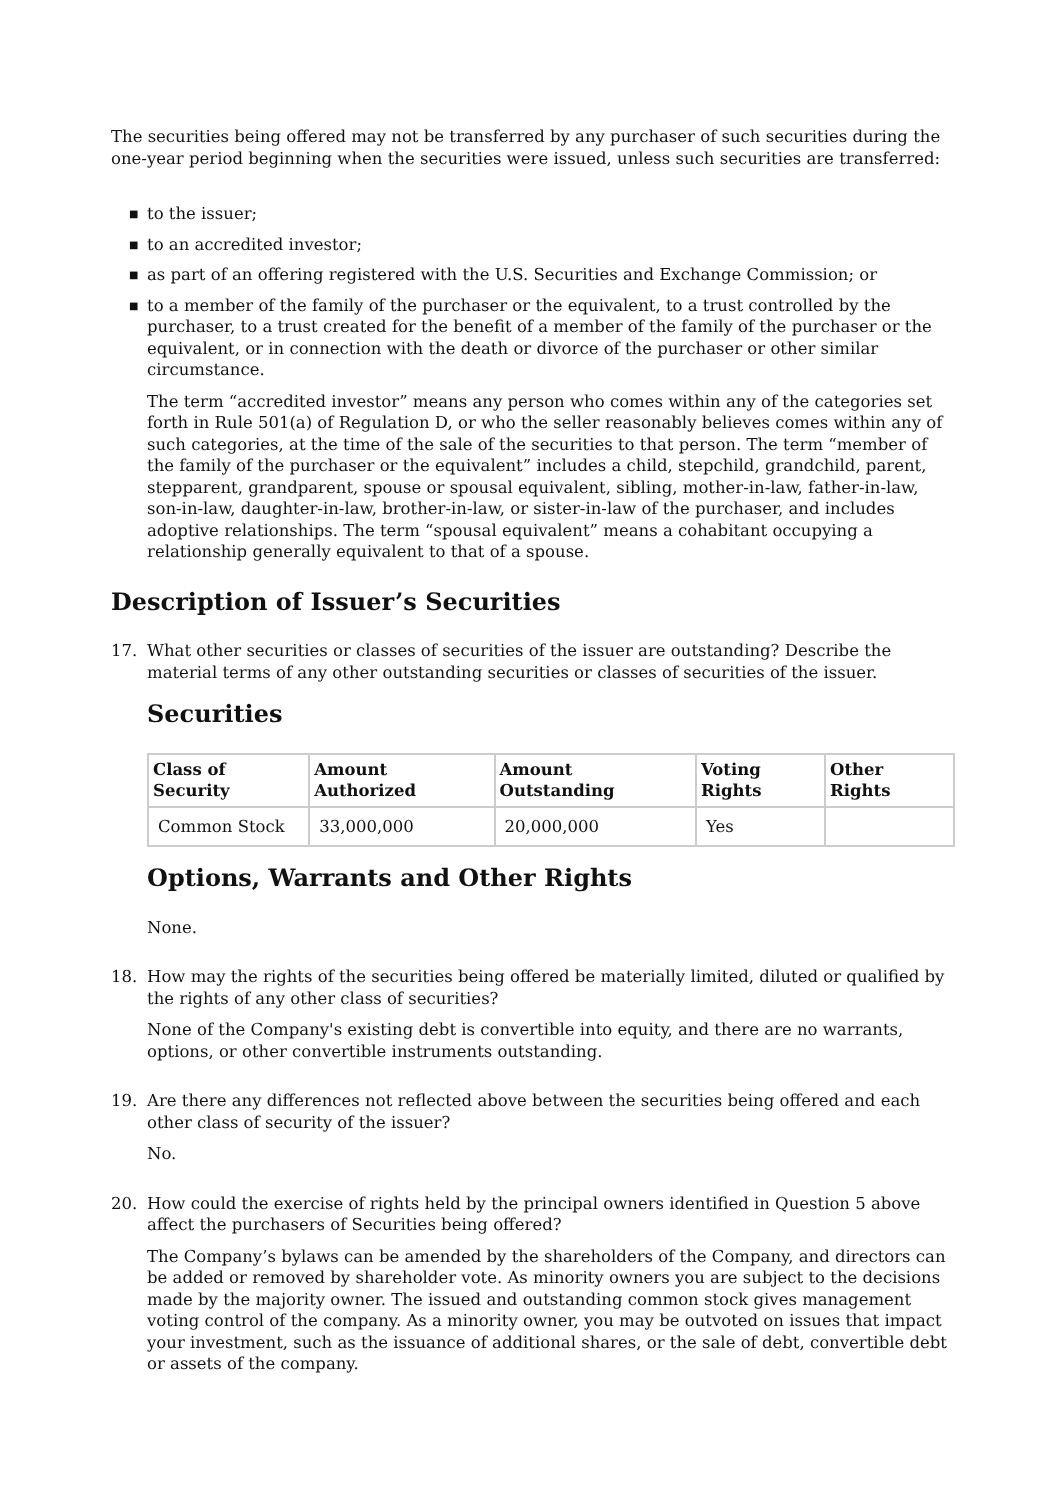The securities being offered may not be transferred by any purchaser of such securities during the one-year period beginning when the securities were issued, unless such securities are transferred:
■ to the issuer;
■ to an accredited investor;
■ as part of an offering registered with the U.S. Securities and Exchange Commission; or
■ to a member of the family of the purchaser or the equivalent, to a trust controlled by the purchaser, to a trust created for the benefit of a member of the family of the purchaser or the equivalent, or in connection with the death or divorce of the purchaser or other similar circumstance.
The term “accredited investor” means any person who comes within any of the categories set forth in Rule 501(a) of Regulation D, or who the seller reasonably believes comes within any of such categories, at the time of the sale of the securities to that person. The term “member of the family of the purchaser or the equivalent” includes a child, stepchild, grandchild, parent, stepparent, grandparent, spouse or spousal equivalent, sibling, mother-in-law, father-in-law, son-in-law, daughter-in-law, brother-in-law, or sister-in-law of the purchaser, and includes adoptive relationships. The term “spousal equivalent” means a cohabitant occupying a relationship generally equivalent to that of a spouse.
Description of Issuer’s Securities
17. What other securities or classes of securities of the issuer are outstanding? Describe the material terms of any other outstanding securities or classes of securities of the issuer.
Securities
| Class of Security | Amount Authorized | Amount Outstanding | Voting Rights | Other Rights |
| --- | --- | --- | --- | --- |
| Common Stock | 33,000,000 | 20,000,000 | Yes | |
Options, Warrants and Other Rights
None.
18. How may the rights of the securities being offered be materially limited, diluted or qualified by the rights of any other class of securities?
None of the Company's existing debt is convertible into equity, and there are no warrants, options, or other convertible instruments outstanding.
19. Are there any differences not reflected above between the securities being offered and each other class of security of the issuer?
No.
20. How could the exercise of rights held by the principal owners identified in Question 5 above affect the purchasers of Securities being offered?
The Company’s bylaws can be amended by the shareholders of the Company, and directors can be added or removed by shareholder vote. As minority owners you are subject to the decisions made by the majority owner. The issued and outstanding common stock gives management voting control of the company. As a minority owner, you may be outvoted on issues that impact your investment, such as the issuance of additional shares, or the sale of debt, convertible debt or assets of the company.